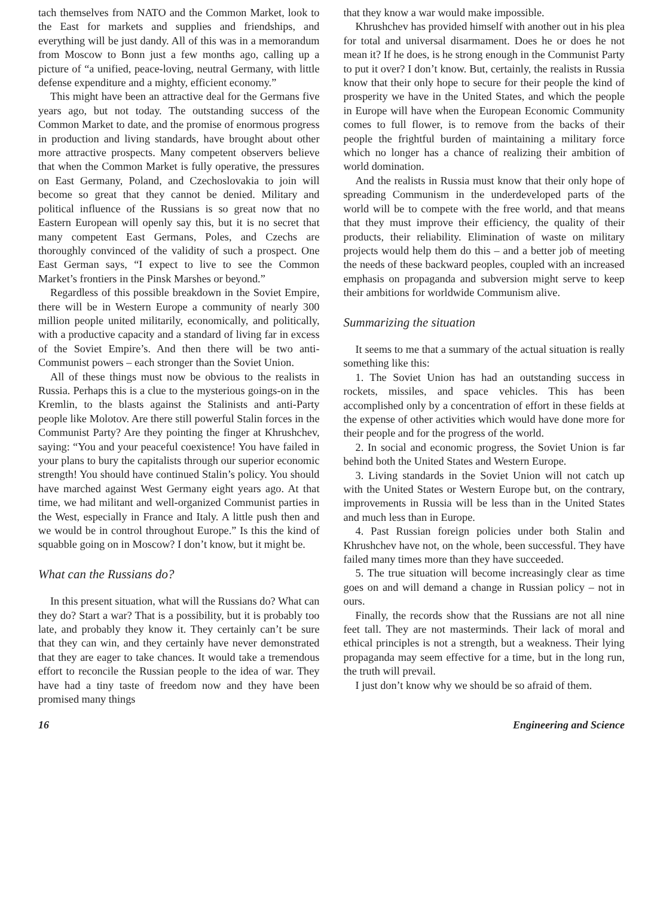tach themselves from NATO and the Common Market, look to the East for markets and supplies and friendships, and everything will be just dandy. All of this was in a memorandum from Moscow to Bonn just a few months ago, calling up a picture of “a unified, peace-loving, neutral Germany, with little defense expenditure and a mighty, efficient economy.”
This might have been an attractive deal for the Germans five years ago, but not today. The outstanding success of the Common Market to date, and the promise of enormous progress in production and living standards, have brought about other more attractive prospects. Many competent observers believe that when the Common Market is fully operative, the pressures on East Germany, Poland, and Czechoslovakia to join will become so great that they cannot be denied. Military and political influence of the Russians is so great now that no Eastern European will openly say this, but it is no secret that many competent East Germans, Poles, and Czechs are thoroughly convinced of the validity of such a prospect. One East German says, “I expect to live to see the Common Market’s frontiers in the Pinsk Marshes or beyond.”
Regardless of this possible breakdown in the Soviet Empire, there will be in Western Europe a community of nearly 300 million people united militarily, economically, and politically, with a productive capacity and a standard of living far in excess of the Soviet Empire’s. And then there will be two anti-Communist powers – each stronger than the Soviet Union.
All of these things must now be obvious to the realists in Russia. Perhaps this is a clue to the mysterious goings-on in the Kremlin, to the blasts against the Stalinists and anti-Party people like Molotov. Are there still powerful Stalin forces in the Communist Party? Are they pointing the finger at Khrushchev, saying: “You and your peaceful coexistence! You have failed in your plans to bury the capitalists through our superior economic strength! You should have continued Stalin’s policy. You should have marched against West Germany eight years ago. At that time, we had militant and well-organized Communist parties in the West, especially in France and Italy. A little push then and we would be in control throughout Europe.” Is this the kind of squabble going on in Moscow? I don’t know, but it might be.
What can the Russians do?
In this present situation, what will the Russians do? What can they do? Start a war? That is a possibility, but it is probably too late, and probably they know it. They certainly can’t be sure that they can win, and they certainly have never demonstrated that they are eager to take chances. It would take a tremendous effort to reconcile the Russian people to the idea of war. They have had a tiny taste of freedom now and they have been promised many things
that they know a war would make impossible.
Khrushchev has provided himself with another out in his plea for total and universal disarmament. Does he or does he not mean it? If he does, is he strong enough in the Communist Party to put it over? I don’t know. But, certainly, the realists in Russia know that their only hope to secure for their people the kind of prosperity we have in the United States, and which the people in Europe will have when the European Economic Community comes to full flower, is to remove from the backs of their people the frightful burden of maintaining a military force which no longer has a chance of realizing their ambition of world domination.
And the realists in Russia must know that their only hope of spreading Communism in the underdeveloped parts of the world will be to compete with the free world, and that means that they must improve their efficiency, the quality of their products, their reliability. Elimination of waste on military projects would help them do this – and a better job of meeting the needs of these backward peoples, coupled with an increased emphasis on propaganda and subversion might serve to keep their ambitions for worldwide Communism alive.
Summarizing the situation
It seems to me that a summary of the actual situation is really something like this:
1. The Soviet Union has had an outstanding success in rockets, missiles, and space vehicles. This has been accomplished only by a concentration of effort in these fields at the expense of other activities which would have done more for their people and for the progress of the world.
2. In social and economic progress, the Soviet Union is far behind both the United States and Western Europe.
3. Living standards in the Soviet Union will not catch up with the United States or Western Europe but, on the contrary, improvements in Russia will be less than in the United States and much less than in Europe.
4. Past Russian foreign policies under both Stalin and Khrushchev have not, on the whole, been successful. They have failed many times more than they have succeeded.
5. The true situation will become increasingly clear as time goes on and will demand a change in Russian policy – not in ours.
Finally, the records show that the Russians are not all nine feet tall. They are not masterminds. Their lack of moral and ethical principles is not a strength, but a weakness. Their lying propaganda may seem effective for a time, but in the long run, the truth will prevail.
I just don’t know why we should be so afraid of them.
16 Engineering and Science